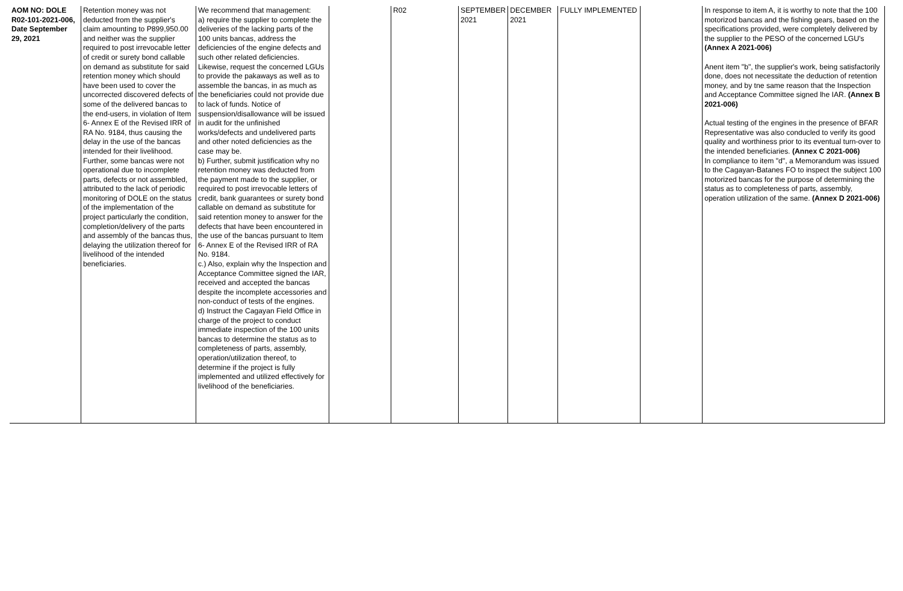| AOM NO: DOLE R02-101-2021-006, Date September 29, 2021 | Retention money was not deducted from the supplier's claim amounting to P899,950.00 and neither was the supplier required to post irrevocable letter of credit or surety bond callable on demand as substitute for said retention money which should have been used to cover the uncorrected discovered defects of some of the delivered bancas to the end-users, in violation of Item 6- Annex E of the Revised IRR of RA No. 9184, thus causing the delay in the use of the bancas intended for their livelihood. Further, some bancas were not operational due to incomplete parts, defects or not assembled, attributed to the lack of periodic monitoring of DOLE on the status of the implementation of the project particularly the condition, completion/delivery of the parts and assembly of the bancas thus, delaying the utilization thereof for livelihood of the intended beneficiaries. | We recommend that management: a) require the supplier to complete the deliveries of the lacking parts of the 100 units bancas, address the deficiencies of the engine defects and such other related deficiencies. Likewise, request the concerned LGUs to provide the pakaways as well as to assemble the bancas, in as much as the beneficiaries could not provide due to lack of funds. Notice of suspension/disallowance will be issued in audit for the unfinished works/defects and undelivered parts and other noted deficiencies as the case may be. b) Further, submit justification why no retention money was deducted from the payment made to the supplier, or required to post irrevocable letters of credit, bank guarantees or surety bond callable on demand as substitute for said retention money to answer for the defects that have been encountered in the use of the bancas pursuant to Item 6- Annex E of the Revised IRR of RA No. 9184. c.) Also, explain why the Inspection and Acceptance Committee signed the IAR, received and accepted the bancas despite the incomplete accessories and non-conduct of tests of the engines. d) Instruct the Cagayan Field Office in charge of the project to conduct immediate inspection of the 100 units bancas to determine the status as to completeness of parts, assembly, operation/utilization thereof, to determine if the project is fully implemented and utilized effectively for livelihood of the beneficiaries. | | R02 | SEPTEMBER 2021 | DECEMBER 2021 | FULLY IMPLEMENTED | | In response to item A, it is worthy to note that the 100 motorizod bancas and the fishing gears, based on the specifications provided, were completely delivered by the supplier to the PESO of the concerned LGU's (Annex A 2021-006) Anent item "b", the supplier's work, being satisfactorily done, does not necessitate the deduction of retention money, and by tne same reason that the Inspection and Acceptance Committee signed lhe IAR. (Annex B 2021-006) Actual testing of the engines in the presence of BFAR Representative was also conducled to verify its good quality and worthiness prior to its eventual turn-over to the intended beneficiaries. (Annex C 2021-006) In compliance to item "d", a Memorandum was issued to the Cagayan-Batanes FO to inspect the subject 100 motorized bancas for the purpose of determining the status as to completeness of parts, assembly, operation utilization of the same. (Annex D 2021-006) |